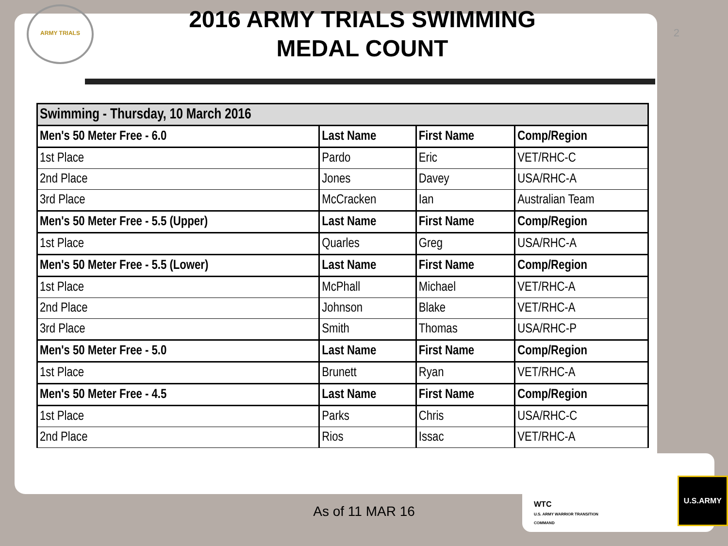ARMY TRIALS
2016 ARMY TRIALS SWIMMING
MEDAL COUNT
2
| Swimming - Thursday, 10 March 2016 | | | |
| --- | --- | --- | --- |
| Men's 50 Meter Free - 6.0 | Last Name | First Name | Comp/Region |
| 1st Place | Pardo | Eric | VET/RHC-C |
| 2nd Place | Jones | Davey | USA/RHC-A |
| 3rd Place | McCracken | Ian | Australian Team |
| Men's 50 Meter Free - 5.5 (Upper) | Last Name | First Name | Comp/Region |
| 1st Place | Quarles | Greg | USA/RHC-A |
| Men's 50 Meter Free - 5.5 (Lower) | Last Name | First Name | Comp/Region |
| 1st Place | McPhall | Michael | VET/RHC-A |
| 2nd Place | Johnson | Blake | VET/RHC-A |
| 3rd Place | Smith | Thomas | USA/RHC-P |
| Men's 50 Meter Free - 5.0 | Last Name | First Name | Comp/Region |
| 1st Place | Brunett | Ryan | VET/RHC-A |
| Men's 50 Meter Free - 4.5 | Last Name | First Name | Comp/Region |
| 1st Place | Parks | Chris | USA/RHC-C |
| 2nd Place | Rios | Issac | VET/RHC-A |
As of 11 MAR 16
WTC
U.S. ARMY WARRIOR TRANSITION COMMAND
U.S.ARMY